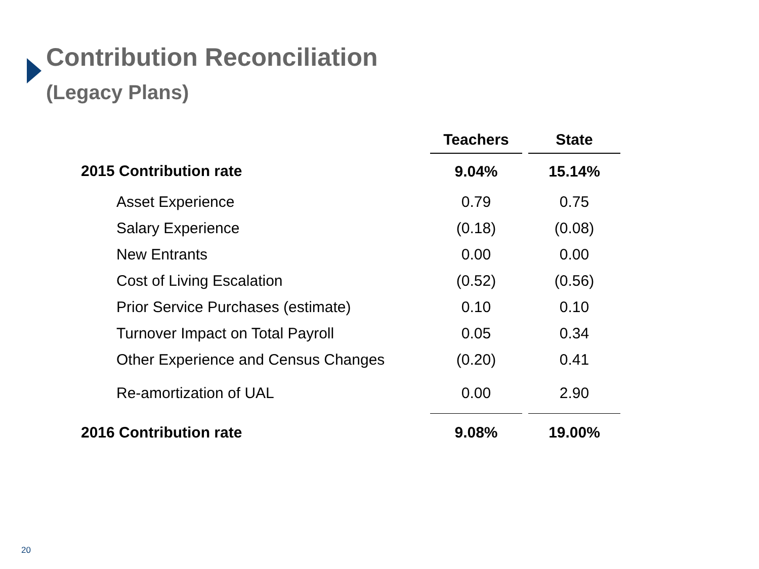Contribution Reconciliation
(Legacy Plans)
| | Teachers | | State |
| 2015 Contribution rate | 9.04% | | 15.14% |
| Asset Experience | 0.79 | | 0.75 |
| Salary Experience | (0.18) | | (0.08) |
| New Entrants | 0.00 | | 0.00 |
| Cost of Living Escalation | (0.52) | | (0.56) |
| Prior Service Purchases (estimate) | 0.10 | | 0.10 |
| Turnover Impact on Total Payroll | 0.05 | | 0.34 |
| Other Experience and Census Changes | (0.20) | | 0.41 |
| Re-amortization of UAL | 0.00 | | 2.90 |
| 2016 Contribution rate | 9.08% | | 19.00% |
20